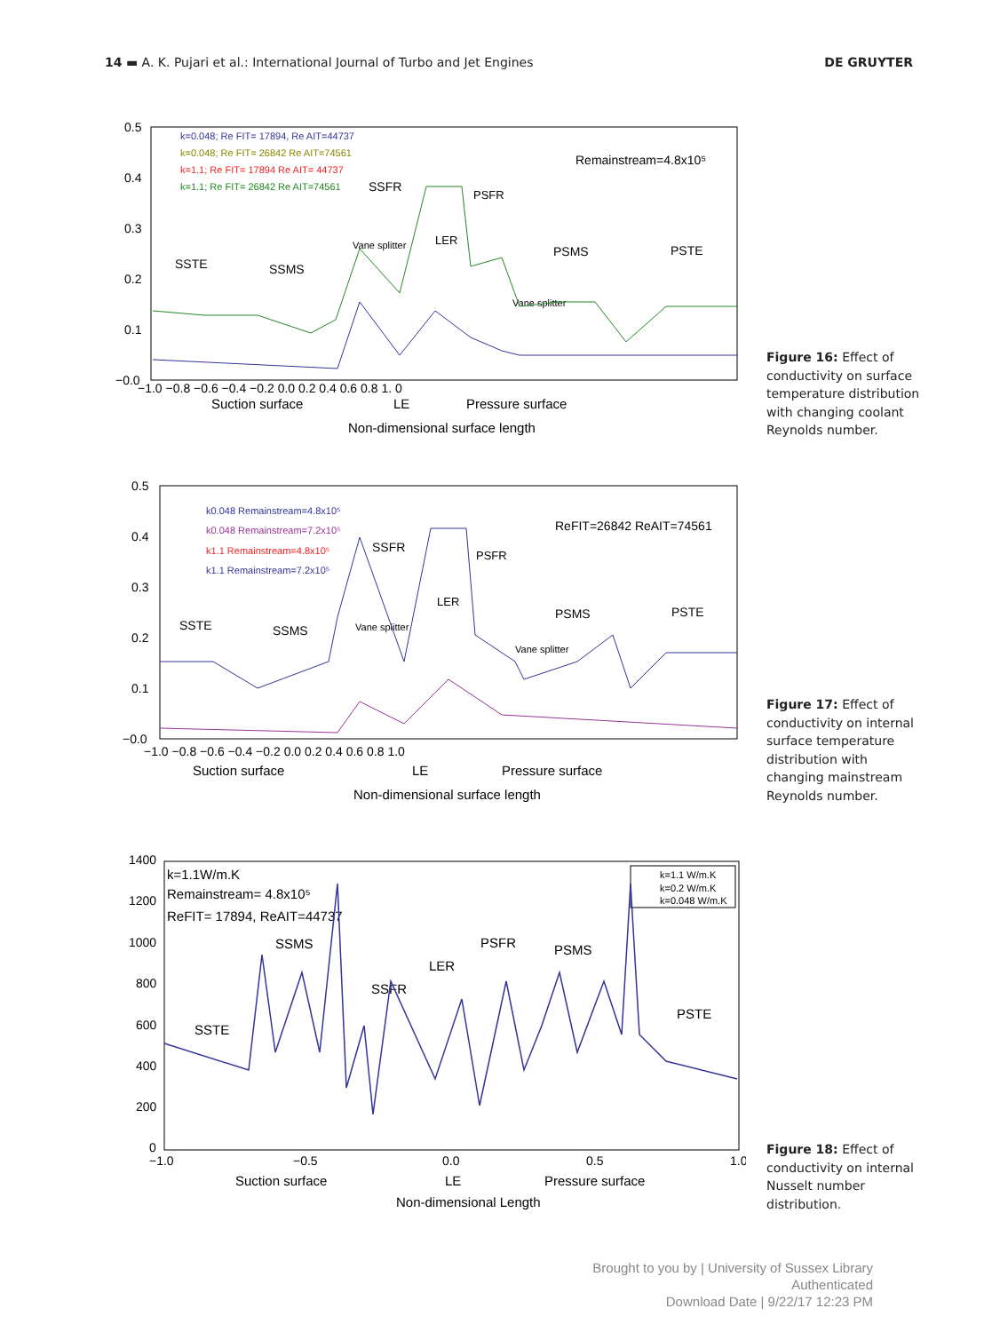14 ▬ A. K. Pujari et al.: International Journal of Turbo and Jet Engines DE GRUYTER
0.5
0.4
0.3
0.2
0.1
−0.0
−1.0 −0.8 −0.6 −0.4 −0.2 0.0 0.2 0.4 0.6 0.8 1. 0
Suction surface
LE
Pressure surface
Non-dimensional surface length
k=0.048; Re FIT= 17894, Re AIT=44737
k=0.048; Re FIT= 26842 Re AIT=74561
k=1.1; Re FIT= 17894 Re AIT= 44737
k=1.1; Re FIT= 26842 Re AIT=74561
Remainstream=4.8x10⁵
SSTE
SSMS
SSFR
LER
PSFR
PSMS
PSTE
Vane splitter
Vane splitter
Figure 16: Effect of conductivity on surface temperature distribution with changing coolant Reynolds number.
0.5
0.4
0.3
0.2
0.1
−0.0
−1.0 −0.8 −0.6 −0.4 −0.2 0.0 0.2 0.4 0.6 0.8 1.0
Suction surface
LE
Pressure surface
Non-dimensional surface length
k0.048 Remainstream=4.8x10⁵
k0.048 Remainstream=7.2x10⁵
k1.1 Remainstream=4.8x10⁵
k1.1 Remainstream=7.2x10⁵
ReFIT=26842 ReAIT=74561
SSTE
SSMS
SSFR
LER
PSFR
PSMS
PSTE
Vane splitter
Vane splitter
Figure 17: Effect of conductivity on internal surface temperature distribution with changing mainstream Reynolds number.
1400
1200
1000
800
600
400
200
0
−1.0
−0.5
0.0
0.5
1.0
Suction surface
LE
Pressure surface
Non-dimensional Length
k=1.1W/m.K
Remainstream= 4.8x10⁵
ReFIT= 17894, ReAIT=44737
k=1.1 W/m.K
k=0.2 W/m.K
k=0.048 W/m.K
SSTE
SSMS
SSFR
LER
PSFR
PSMS
PSTE
Figure 18: Effect of conductivity on internal Nusselt number distribution.
Brought to you by | University of Sussex Library
Authenticated
Download Date | 9/22/17 12:23 PM